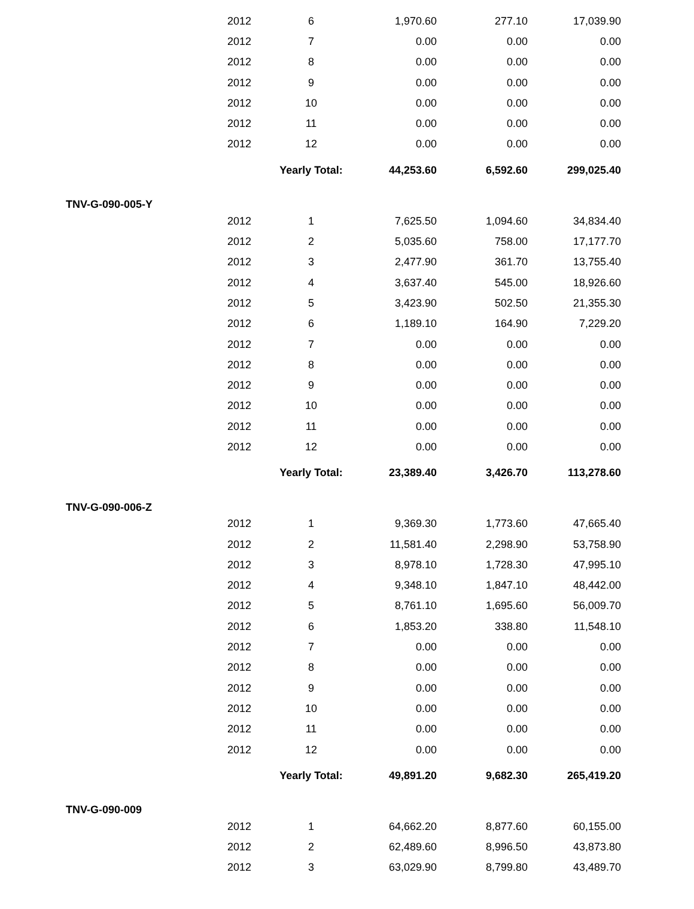| | 2012 | 6 | 1,970.60 | 277.10 | 17,039.90 |
| | 2012 | 7 | 0.00 | 0.00 | 0.00 |
| | 2012 | 8 | 0.00 | 0.00 | 0.00 |
| | 2012 | 9 | 0.00 | 0.00 | 0.00 |
| | 2012 | 10 | 0.00 | 0.00 | 0.00 |
| | 2012 | 11 | 0.00 | 0.00 | 0.00 |
| | 2012 | 12 | 0.00 | 0.00 | 0.00 |
| | | Yearly Total: | 44,253.60 | 6,592.60 | 299,025.40 |
| TNV-G-090-005-Y | | | | | |
| | 2012 | 1 | 7,625.50 | 1,094.60 | 34,834.40 |
| | 2012 | 2 | 5,035.60 | 758.00 | 17,177.70 |
| | 2012 | 3 | 2,477.90 | 361.70 | 13,755.40 |
| | 2012 | 4 | 3,637.40 | 545.00 | 18,926.60 |
| | 2012 | 5 | 3,423.90 | 502.50 | 21,355.30 |
| | 2012 | 6 | 1,189.10 | 164.90 | 7,229.20 |
| | 2012 | 7 | 0.00 | 0.00 | 0.00 |
| | 2012 | 8 | 0.00 | 0.00 | 0.00 |
| | 2012 | 9 | 0.00 | 0.00 | 0.00 |
| | 2012 | 10 | 0.00 | 0.00 | 0.00 |
| | 2012 | 11 | 0.00 | 0.00 | 0.00 |
| | 2012 | 12 | 0.00 | 0.00 | 0.00 |
| | | Yearly Total: | 23,389.40 | 3,426.70 | 113,278.60 |
| TNV-G-090-006-Z | | | | | |
| | 2012 | 1 | 9,369.30 | 1,773.60 | 47,665.40 |
| | 2012 | 2 | 11,581.40 | 2,298.90 | 53,758.90 |
| | 2012 | 3 | 8,978.10 | 1,728.30 | 47,995.10 |
| | 2012 | 4 | 9,348.10 | 1,847.10 | 48,442.00 |
| | 2012 | 5 | 8,761.10 | 1,695.60 | 56,009.70 |
| | 2012 | 6 | 1,853.20 | 338.80 | 11,548.10 |
| | 2012 | 7 | 0.00 | 0.00 | 0.00 |
| | 2012 | 8 | 0.00 | 0.00 | 0.00 |
| | 2012 | 9 | 0.00 | 0.00 | 0.00 |
| | 2012 | 10 | 0.00 | 0.00 | 0.00 |
| | 2012 | 11 | 0.00 | 0.00 | 0.00 |
| | 2012 | 12 | 0.00 | 0.00 | 0.00 |
| | | Yearly Total: | 49,891.20 | 9,682.30 | 265,419.20 |
| TNV-G-090-009 | | | | | |
| | 2012 | 1 | 64,662.20 | 8,877.60 | 60,155.00 |
| | 2012 | 2 | 62,489.60 | 8,996.50 | 43,873.80 |
| | 2012 | 3 | 63,029.90 | 8,799.80 | 43,489.70 |